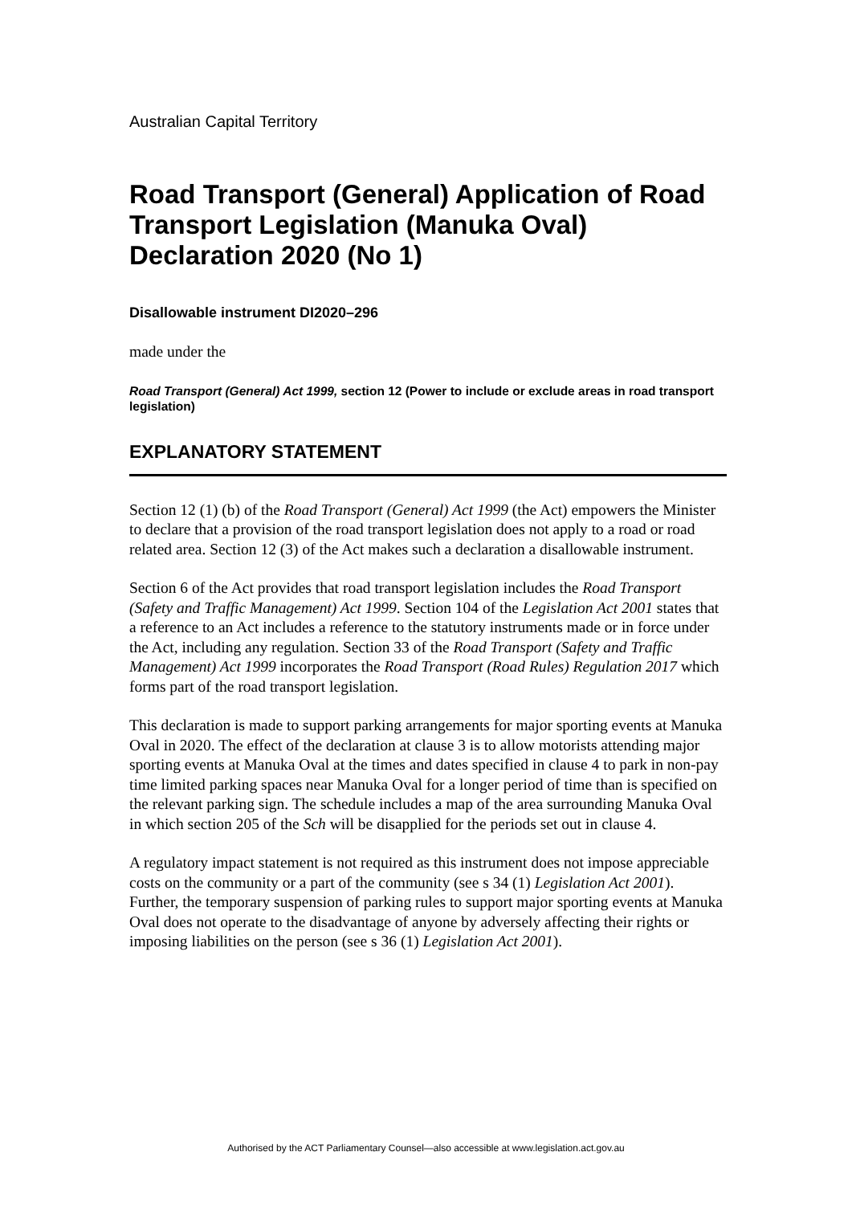Australian Capital Territory
Road Transport (General) Application of Road Transport Legislation (Manuka Oval) Declaration 2020 (No 1)
Disallowable instrument DI2020–296
made under the
Road Transport (General) Act 1999, section 12 (Power to include or exclude areas in road transport legislation)
EXPLANATORY STATEMENT
Section 12 (1) (b) of the Road Transport (General) Act 1999 (the Act) empowers the Minister to declare that a provision of the road transport legislation does not apply to a road or road related area. Section 12 (3) of the Act makes such a declaration a disallowable instrument.
Section 6 of the Act provides that road transport legislation includes the Road Transport (Safety and Traffic Management) Act 1999. Section 104 of the Legislation Act 2001 states that a reference to an Act includes a reference to the statutory instruments made or in force under the Act, including any regulation. Section 33 of the Road Transport (Safety and Traffic Management) Act 1999 incorporates the Road Transport (Road Rules) Regulation 2017 which forms part of the road transport legislation.
This declaration is made to support parking arrangements for major sporting events at Manuka Oval in 2020. The effect of the declaration at clause 3 is to allow motorists attending major sporting events at Manuka Oval at the times and dates specified in clause 4 to park in non-pay time limited parking spaces near Manuka Oval for a longer period of time than is specified on the relevant parking sign. The schedule includes a map of the area surrounding Manuka Oval in which section 205 of the Sch will be disapplied for the periods set out in clause 4.
A regulatory impact statement is not required as this instrument does not impose appreciable costs on the community or a part of the community (see s 34 (1) Legislation Act 2001). Further, the temporary suspension of parking rules to support major sporting events at Manuka Oval does not operate to the disadvantage of anyone by adversely affecting their rights or imposing liabilities on the person (see s 36 (1) Legislation Act 2001).
Authorised by the ACT Parliamentary Counsel—also accessible at www.legislation.act.gov.au